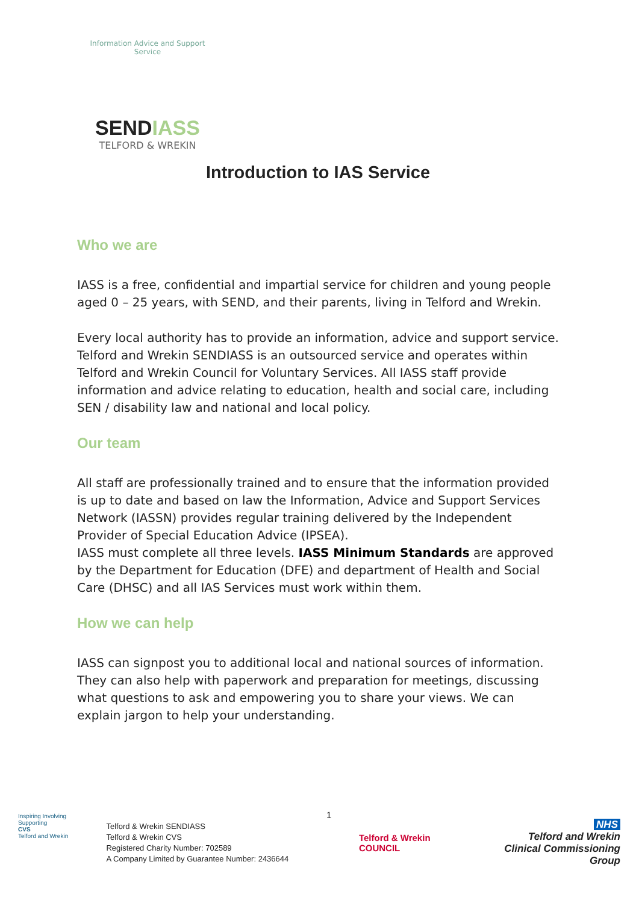Information Advice and Support Service
SENDIASS
TELFORD & WREKIN
Introduction to IAS Service
Who we are
IASS is a free, confidential and impartial service for children and young people aged 0 – 25 years, with SEND, and their parents, living in Telford and Wrekin.
Every local authority has to provide an information, advice and support service. Telford and Wrekin SENDIASS is an outsourced service and operates within Telford and Wrekin Council for Voluntary Services. All IASS staff provide information and advice relating to education, health and social care, including SEN / disability law and national and local policy.
Our team
All staff are professionally trained and to ensure that the information provided is up to date and based on law the Information, Advice and Support Services Network (IASSN) provides regular training delivered by the Independent Provider of Special Education Advice (IPSEA).
IASS must complete all three levels. IASS Minimum Standards are approved by the Department for Education (DFE) and department of Health and Social Care (DHSC) and all IAS Services must work within them.
How we can help
IASS can signpost you to additional local and national sources of information. They can also help with paperwork and preparation for meetings, discussing what questions to ask and empowering you to share your views. We can explain jargon to help your understanding.
1
Inspiring Involving Supporting
CVS
Telford and Wrekin
Telford & Wrekin SENDIASS
Telford & Wrekin CVS
Registered Charity Number: 702589
A Company Limited by Guarantee Number: 2436644
Telford & Wrekin
COUNCIL
NHS
Telford and Wrekin
Clinical Commissioning Group